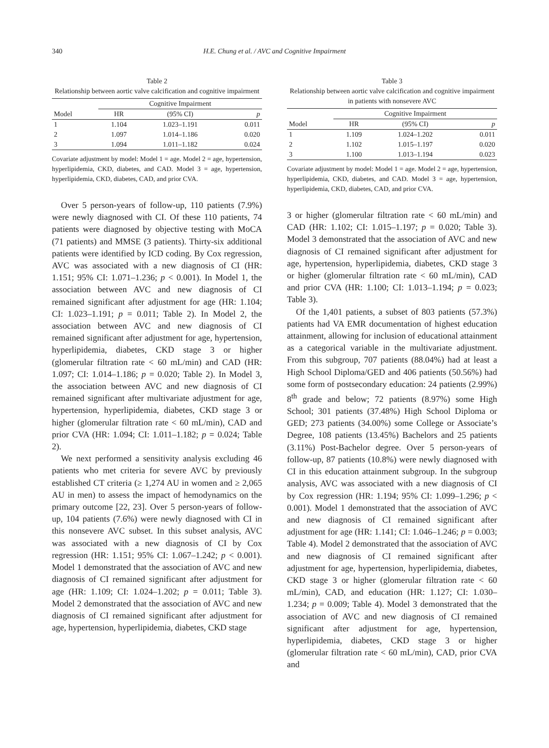340 H.E. Chung et al. / AVC and Cognitive Impairment
Table 2
Relationship between aortic valve calcification and cognitive impairment
| | Cognitive Impairment | | |
| --- | --- | --- | --- |
| Model | HR | (95% CI) | p |
| 1 | 1.104 | 1.023–1.191 | 0.011 |
| 2 | 1.097 | 1.014–1.186 | 0.020 |
| 3 | 1.094 | 1.011–1.182 | 0.024 |
Covariate adjustment by model: Model 1 = age. Model 2 = age, hypertension, hyperlipidemia, CKD, diabetes, and CAD. Model 3 = age, hypertension, hyperlipidemia, CKD, diabetes, CAD, and prior CVA.
Over 5 person-years of follow-up, 110 patients (7.9%) were newly diagnosed with CI. Of these 110 patients, 74 patients were diagnosed by objective testing with MoCA (71 patients) and MMSE (3 patients). Thirty-six additional patients were identified by ICD coding. By Cox regression, AVC was associated with a new diagnosis of CI (HR: 1.151; 95% CI: 1.071–1.236; p < 0.001). In Model 1, the association between AVC and new diagnosis of CI remained significant after adjustment for age (HR: 1.104; CI: 1.023–1.191; p = 0.011; Table 2). In Model 2, the association between AVC and new diagnosis of CI remained significant after adjustment for age, hypertension, hyperlipidemia, diabetes, CKD stage 3 or higher (glomerular filtration rate < 60 mL/min) and CAD (HR: 1.097; CI: 1.014–1.186; p = 0.020; Table 2). In Model 3, the association between AVC and new diagnosis of CI remained significant after multivariate adjustment for age, hypertension, hyperlipidemia, diabetes, CKD stage 3 or higher (glomerular filtration rate < 60 mL/min), CAD and prior CVA (HR: 1.094; CI: 1.011–1.182; p = 0.024; Table 2).
We next performed a sensitivity analysis excluding 46 patients who met criteria for severe AVC by previously established CT criteria (≥ 1,274 AU in women and ≥ 2,065 AU in men) to assess the impact of hemodynamics on the primary outcome [22, 23]. Over 5 person-years of follow-up, 104 patients (7.6%) were newly diagnosed with CI in this nonsevere AVC subset. In this subset analysis, AVC was associated with a new diagnosis of CI by Cox regression (HR: 1.151; 95% CI: 1.067–1.242; p < 0.001). Model 1 demonstrated that the association of AVC and new diagnosis of CI remained significant after adjustment for age (HR: 1.109; CI: 1.024–1.202; p = 0.011; Table 3). Model 2 demonstrated that the association of AVC and new diagnosis of CI remained significant after adjustment for age, hypertension, hyperlipidemia, diabetes, CKD stage
Table 3
Relationship between aortic valve calcification and cognitive impairment in patients with nonsevere AVC
| | Cognitive Impairment | | |
| --- | --- | --- | --- |
| Model | HR | (95% CI) | p |
| 1 | 1.109 | 1.024–1.202 | 0.011 |
| 2 | 1.102 | 1.015–1.197 | 0.020 |
| 3 | 1.100 | 1.013–1.194 | 0.023 |
Covariate adjustment by model: Model 1 = age. Model 2 = age, hypertension, hyperlipidemia, CKD, diabetes, and CAD. Model 3 = age, hypertension, hyperlipidemia, CKD, diabetes, CAD, and prior CVA.
3 or higher (glomerular filtration rate < 60 mL/min) and CAD (HR: 1.102; CI: 1.015–1.197; p = 0.020; Table 3). Model 3 demonstrated that the association of AVC and new diagnosis of CI remained significant after adjustment for age, hypertension, hyperlipidemia, diabetes, CKD stage 3 or higher (glomerular filtration rate < 60 mL/min), CAD and prior CVA (HR: 1.100; CI: 1.013–1.194; p = 0.023; Table 3).
Of the 1,401 patients, a subset of 803 patients (57.3%) patients had VA EMR documentation of highest education attainment, allowing for inclusion of educational attainment as a categorical variable in the multivariate adjustment. From this subgroup, 707 patients (88.04%) had at least a High School Diploma/GED and 406 patients (50.56%) had some form of postsecondary education: 24 patients (2.99%) 8<sup>th</sup> grade and below; 72 patients (8.97%) some High School; 301 patients (37.48%) High School Diploma or GED; 273 patients (34.00%) some College or Associate’s Degree, 108 patients (13.45%) Bachelors and 25 patients (3.11%) Post-Bachelor degree. Over 5 person-years of follow-up, 87 patients (10.8%) were newly diagnosed with CI in this education attainment subgroup. In the subgroup analysis, AVC was associated with a new diagnosis of CI by Cox regression (HR: 1.194; 95% CI: 1.099–1.296; p < 0.001). Model 1 demonstrated that the association of AVC and new diagnosis of CI remained significant after adjustment for age (HR: 1.141; CI: 1.046–1.246; p = 0.003; Table 4). Model 2 demonstrated that the association of AVC and new diagnosis of CI remained significant after adjustment for age, hypertension, hyperlipidemia, diabetes, CKD stage 3 or higher (glomerular filtration rate < 60 mL/min), CAD, and education (HR: 1.127; CI: 1.030–1.234; p = 0.009; Table 4). Model 3 demonstrated that the association of AVC and new diagnosis of CI remained significant after adjustment for age, hypertension, hyperlipidemia, diabetes, CKD stage 3 or higher (glomerular filtration rate < 60 mL/min), CAD, prior CVA and